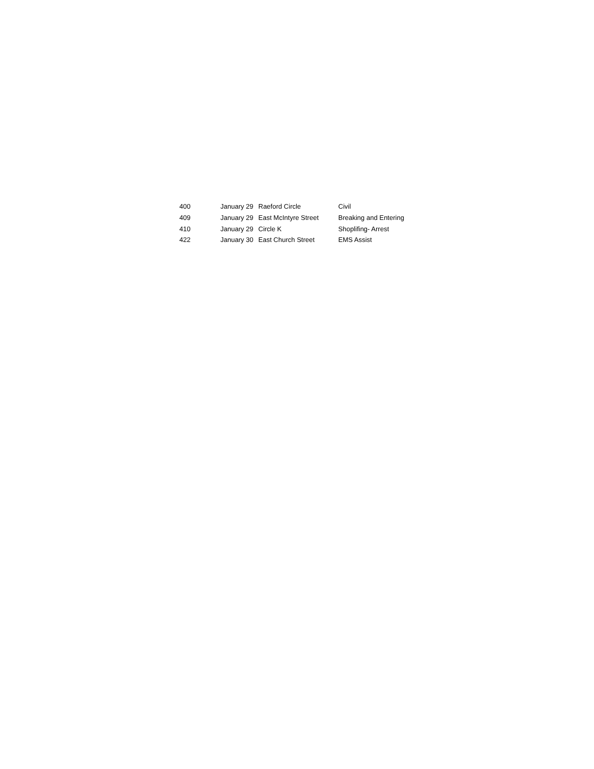| 400 | January 29 | Raeford Circle | Civil |
| 409 | January 29 | East McIntyre Street | Breaking and Entering |
| 410 | January 29 | Circle K | Shoplifing- Arrest |
| 422 | January 30 | East Church Street | EMS Assist |